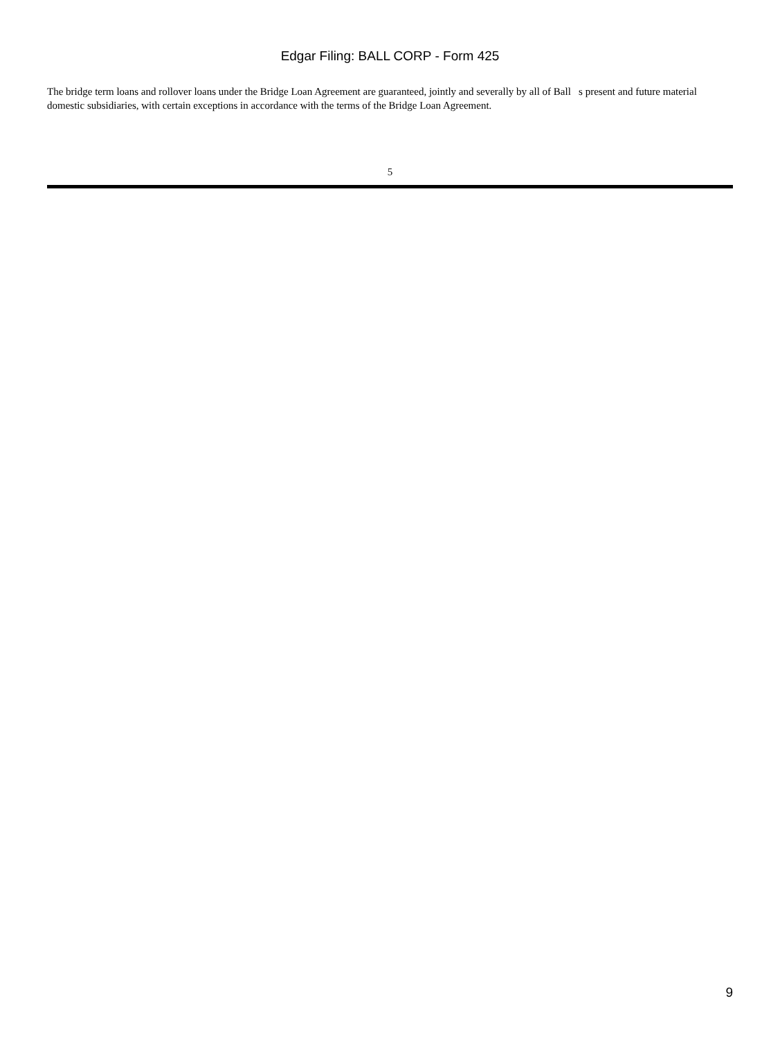Edgar Filing: BALL CORP - Form 425
The bridge term loans and rollover loans under the Bridge Loan Agreement are guaranteed, jointly and severally by all of Ball s present and future material domestic subsidiaries, with certain exceptions in accordance with the terms of the Bridge Loan Agreement.
5
9